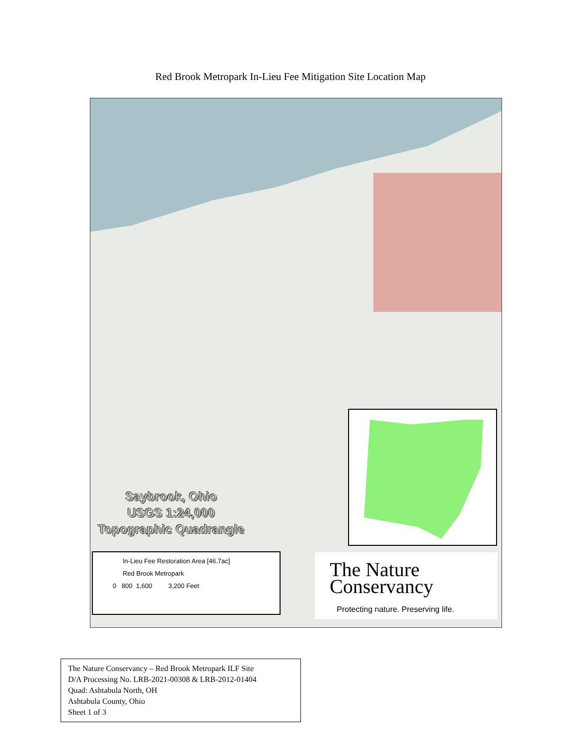Red Brook Metropark In-Lieu Fee Mitigation Site Location Map
Saybrook, Ohio
USGS 1:24,000
Topographic Quadrangle
In-Lieu Fee Restoration Area [46.7ac]
Red Brook Metropark
0 800 1,600 3,200 Feet
The Nature
Conservancy
Protecting nature. Preserving life.
The Nature Conservancy – Red Brook Metropark ILF Site
D/A Processing No. LRB-2021-00308 & LRB-2012-01404
Quad: Ashtabula North, OH
Ashtabula County, Ohio
Sheet 1 of 3